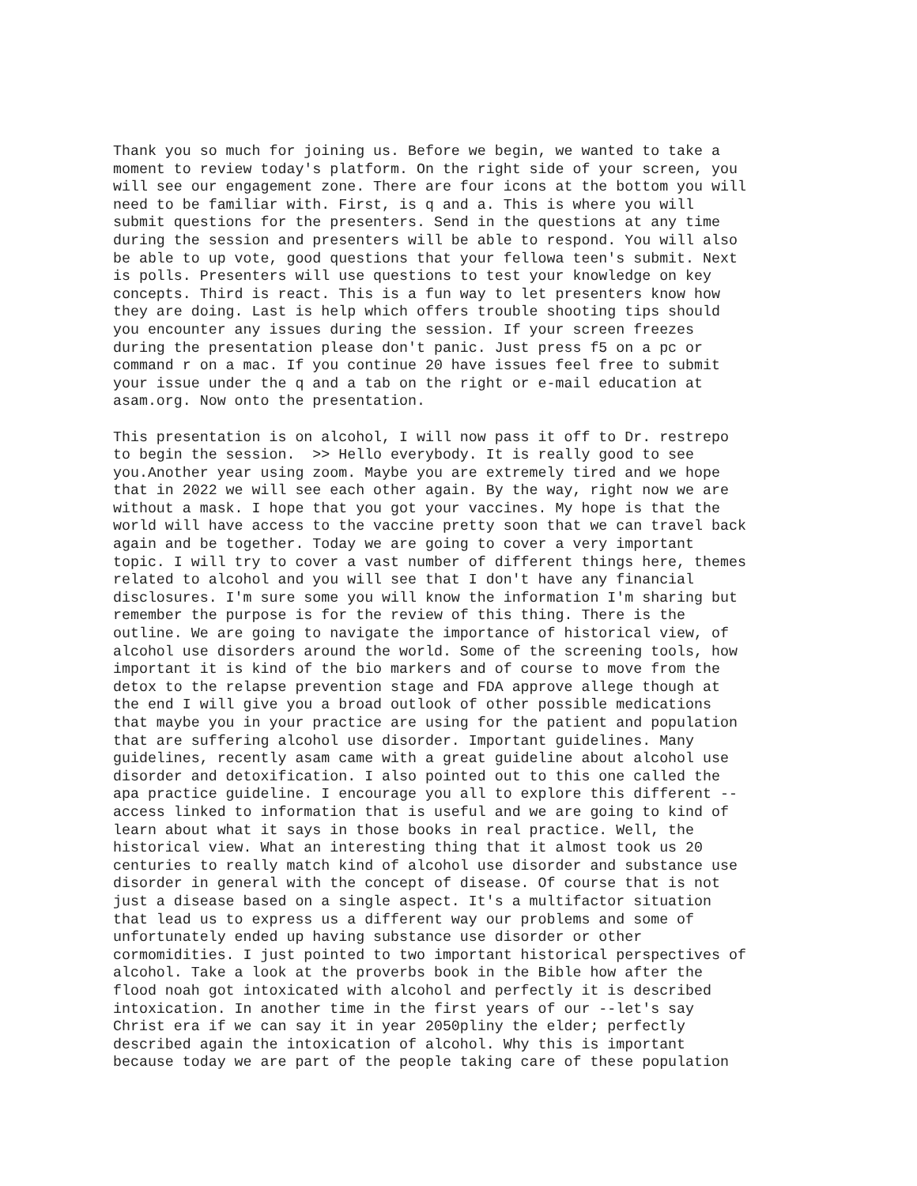Thank you so much for joining us. Before we begin, we wanted to take a moment to review today's platform. On the right side of your screen, you will see our engagement zone. There are four icons at the bottom you will need to be familiar with. First, is q and a. This is where you will submit questions for the presenters. Send in the questions at any time during the session and presenters will be able to respond. You will also be able to up vote, good questions that your fellowa teen's submit. Next is polls. Presenters will use questions to test your knowledge on key concepts. Third is react. This is a fun way to let presenters know how they are doing. Last is help which offers trouble shooting tips should you encounter any issues during the session. If your screen freezes during the presentation please don't panic. Just press f5 on a pc or command r on a mac. If you continue 20 have issues feel free to submit your issue under the q and a tab on the right or e-mail education at asam.org. Now onto the presentation.
This presentation is on alcohol, I will now pass it off to Dr. restrepo to begin the session. >> Hello everybody. It is really good to see you.Another year using zoom. Maybe you are extremely tired and we hope that in 2022 we will see each other again. By the way, right now we are without a mask. I hope that you got your vaccines. My hope is that the world will have access to the vaccine pretty soon that we can travel back again and be together. Today we are going to cover a very important topic. I will try to cover a vast number of different things here, themes related to alcohol and you will see that I don't have any financial disclosures. I'm sure some you will know the information I'm sharing but remember the purpose is for the review of this thing. There is the outline. We are going to navigate the importance of historical view, of alcohol use disorders around the world. Some of the screening tools, how important it is kind of the bio markers and of course to move from the detox to the relapse prevention stage and FDA approve allege though at the end I will give you a broad outlook of other possible medications that maybe you in your practice are using for the patient and population that are suffering alcohol use disorder. Important guidelines. Many guidelines, recently asam came with a great guideline about alcohol use disorder and detoxification. I also pointed out to this one called the apa practice guideline. I encourage you all to explore this different -- access linked to information that is useful and we are going to kind of learn about what it says in those books in real practice. Well, the historical view. What an interesting thing that it almost took us 20 centuries to really match kind of alcohol use disorder and substance use disorder in general with the concept of disease. Of course that is not just a disease based on a single aspect. It's a multifactor situation that lead us to express us a different way our problems and some of unfortunately ended up having substance use disorder or other cormomidities. I just pointed to two important historical perspectives of alcohol. Take a look at the proverbs book in the Bible how after the flood noah got intoxicated with alcohol and perfectly it is described intoxication. In another time in the first years of our --let's say Christ era if we can say it in year 2050pliny the elder; perfectly described again the intoxication of alcohol. Why this is important because today we are part of the people taking care of these population